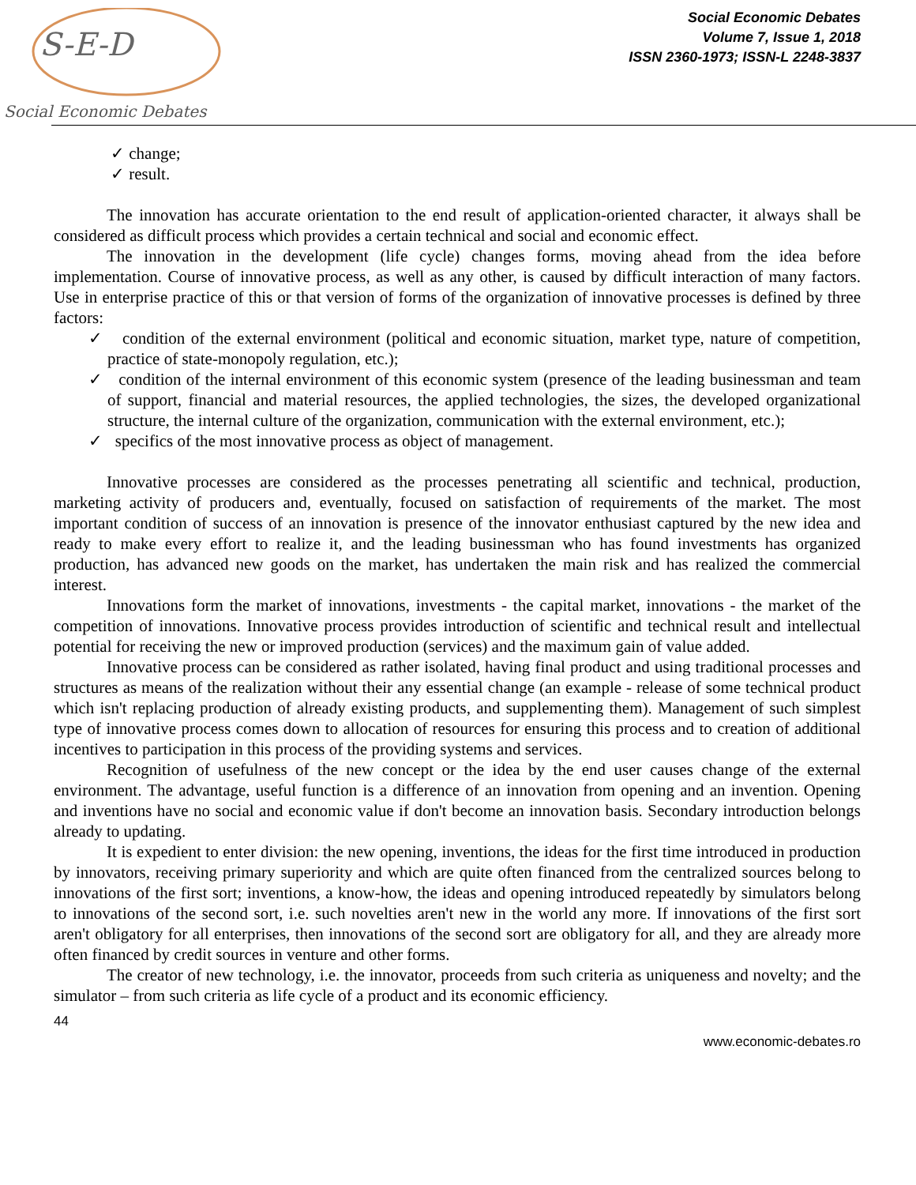S-E-D
Social Economic Debates
Social Economic Debates
Volume 7, Issue 1, 2018
ISSN 2360-1973; ISSN-L 2248-3837
✓ change;
✓ result.
The innovation has accurate orientation to the end result of application-oriented character, it always shall be considered as difficult process which provides a certain technical and social and economic effect.
The innovation in the development (life cycle) changes forms, moving ahead from the idea before implementation. Course of innovative process, as well as any other, is caused by difficult interaction of many factors. Use in enterprise practice of this or that version of forms of the organization of innovative processes is defined by three factors:
✓ condition of the external environment (political and economic situation, market type, nature of competition, practice of state-monopoly regulation, etc.);
✓ condition of the internal environment of this economic system (presence of the leading businessman and team of support, financial and material resources, the applied technologies, the sizes, the developed organizational structure, the internal culture of the organization, communication with the external environment, etc.);
✓ specifics of the most innovative process as object of management.
Innovative processes are considered as the processes penetrating all scientific and technical, production, marketing activity of producers and, eventually, focused on satisfaction of requirements of the market. The most important condition of success of an innovation is presence of the innovator enthusiast captured by the new idea and ready to make every effort to realize it, and the leading businessman who has found investments has organized production, has advanced new goods on the market, has undertaken the main risk and has realized the commercial interest.
Innovations form the market of innovations, investments - the capital market, innovations - the market of the competition of innovations. Innovative process provides introduction of scientific and technical result and intellectual potential for receiving the new or improved production (services) and the maximum gain of value added.
Innovative process can be considered as rather isolated, having final product and using traditional processes and structures as means of the realization without their any essential change (an example - release of some technical product which isn't replacing production of already existing products, and supplementing them). Management of such simplest type of innovative process comes down to allocation of resources for ensuring this process and to creation of additional incentives to participation in this process of the providing systems and services.
Recognition of usefulness of the new concept or the idea by the end user causes change of the external environment. The advantage, useful function is a difference of an innovation from opening and an invention. Opening and inventions have no social and economic value if don't become an innovation basis. Secondary introduction belongs already to updating.
It is expedient to enter division: the new opening, inventions, the ideas for the first time introduced in production by innovators, receiving primary superiority and which are quite often financed from the centralized sources belong to innovations of the first sort; inventions, a know-how, the ideas and opening introduced repeatedly by simulators belong to innovations of the second sort, i.e. such novelties aren't new in the world any more. If innovations of the first sort aren't obligatory for all enterprises, then innovations of the second sort are obligatory for all, and they are already more often financed by credit sources in venture and other forms.
The creator of new technology, i.e. the innovator, proceeds from such criteria as uniqueness and novelty; and the simulator – from such criteria as life cycle of a product and its economic efficiency.
44
www.economic-debates.ro